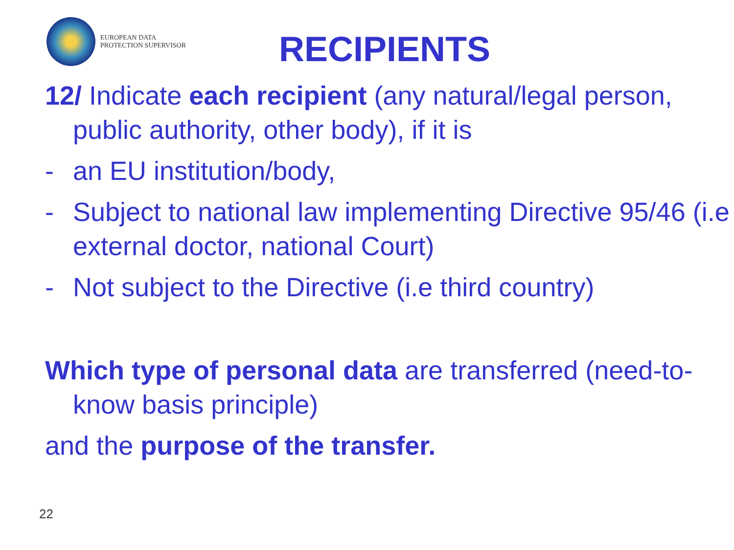EUROPEAN DATA
PROTECTION SUPERVISOR
RECIPIENTS
12/ Indicate each recipient (any natural/legal person, public authority, other body), if it is
- an EU institution/body,
- Subject to national law implementing Directive 95/46 (i.e external doctor, national Court)
- Not subject to the Directive (i.e third country)
Which type of personal data are transferred (need-to-know basis principle)
and the purpose of the transfer.
22